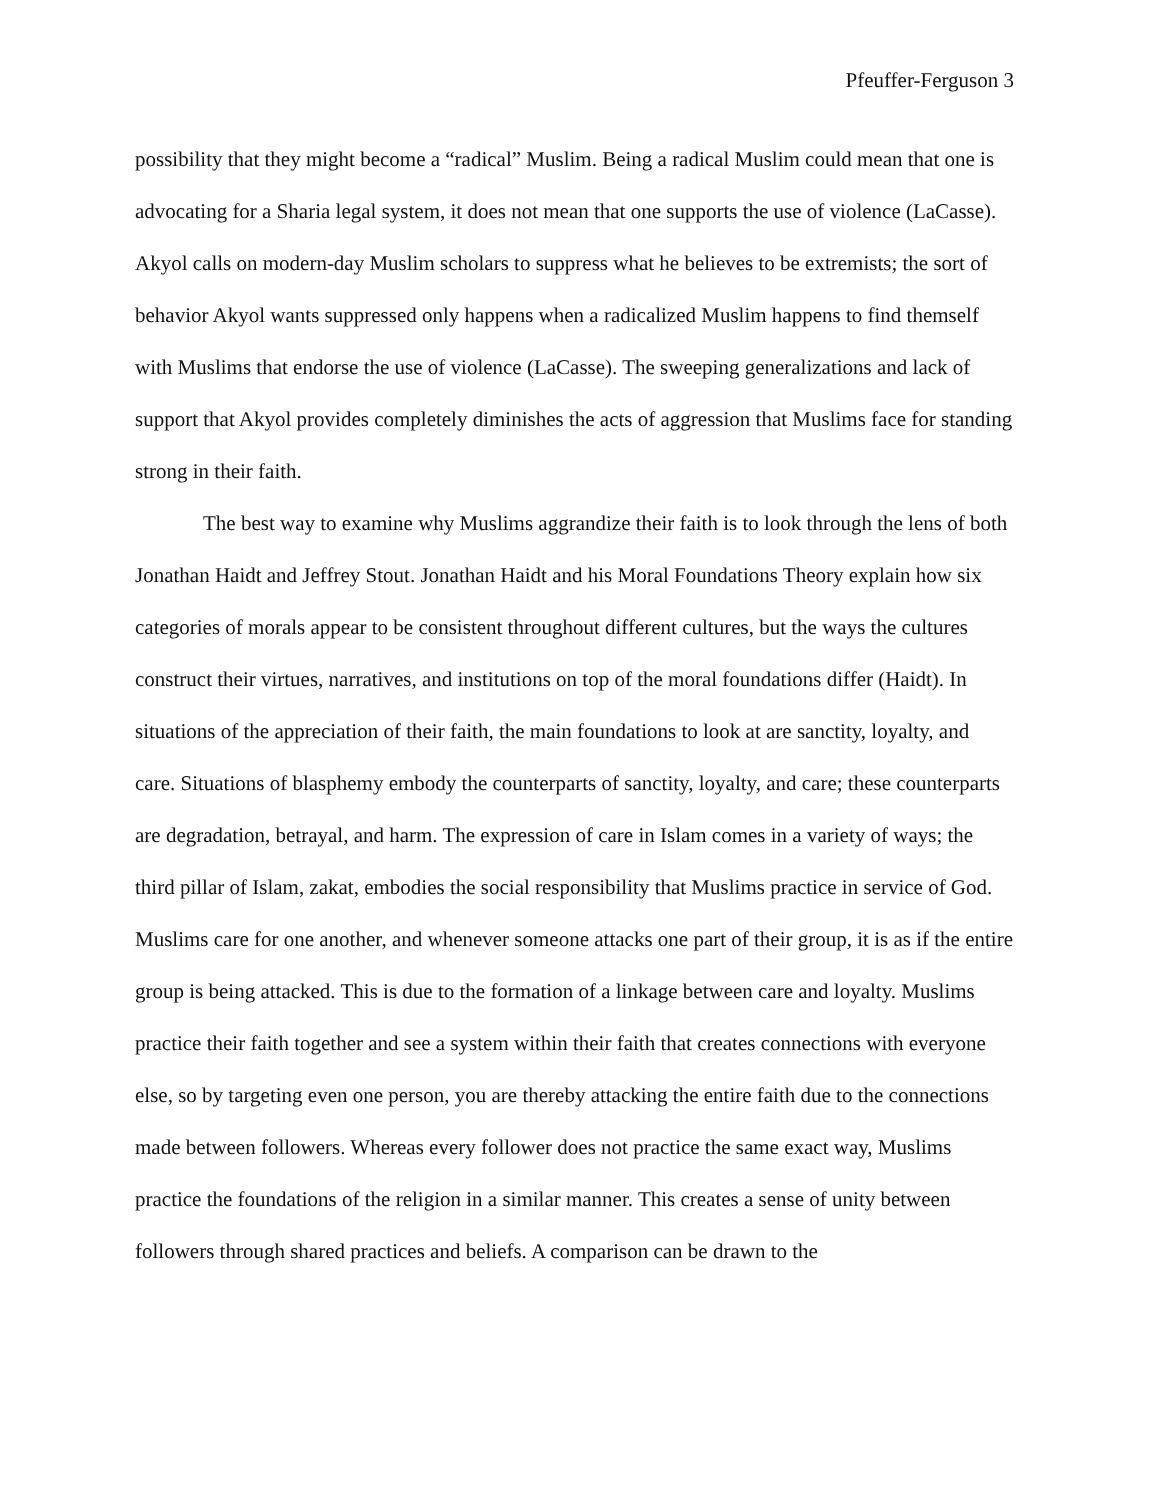Pfeuffer-Ferguson 3
possibility that they might become a “radical” Muslim. Being a radical Muslim could mean that one is advocating for a Sharia legal system, it does not mean that one supports the use of violence (LaCasse). Akyol calls on modern-day Muslim scholars to suppress what he believes to be extremists; the sort of behavior Akyol wants suppressed only happens when a radicalized Muslim happens to find themself with Muslims that endorse the use of violence (LaCasse). The sweeping generalizations and lack of support that Akyol provides completely diminishes the acts of aggression that Muslims face for standing strong in their faith.
The best way to examine why Muslims aggrandize their faith is to look through the lens of both Jonathan Haidt and Jeffrey Stout. Jonathan Haidt and his Moral Foundations Theory explain how six categories of morals appear to be consistent throughout different cultures, but the ways the cultures construct their virtues, narratives, and institutions on top of the moral foundations differ (Haidt). In situations of the appreciation of their faith, the main foundations to look at are sanctity, loyalty, and care. Situations of blasphemy embody the counterparts of sanctity, loyalty, and care; these counterparts are degradation, betrayal, and harm. The expression of care in Islam comes in a variety of ways; the third pillar of Islam, zakat, embodies the social responsibility that Muslims practice in service of God. Muslims care for one another, and whenever someone attacks one part of their group, it is as if the entire group is being attacked. This is due to the formation of a linkage between care and loyalty. Muslims practice their faith together and see a system within their faith that creates connections with everyone else, so by targeting even one person, you are thereby attacking the entire faith due to the connections made between followers. Whereas every follower does not practice the same exact way, Muslims practice the foundations of the religion in a similar manner. This creates a sense of unity between followers through shared practices and beliefs. A comparison can be drawn to the